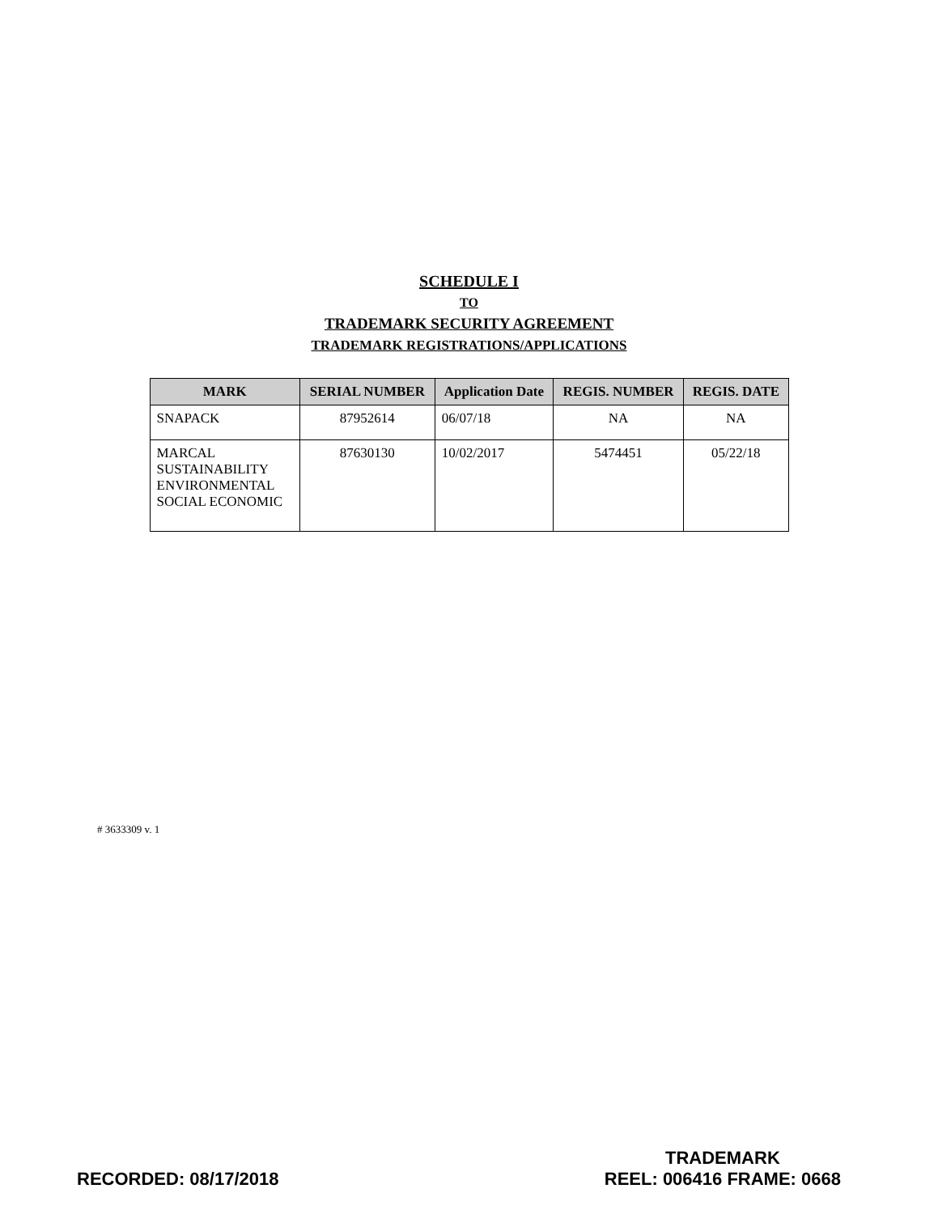SCHEDULE I
TO
TRADEMARK SECURITY AGREEMENT
TRADEMARK REGISTRATIONS/APPLICATIONS
| MARK | SERIAL NUMBER | Application Date | REGIS. NUMBER | REGIS. DATE |
| --- | --- | --- | --- | --- |
| SNAPACK | 87952614 | 06/07/18 | NA | NA |
| MARCAL SUSTAINABILITY ENVIRONMENTAL SOCIAL ECONOMIC | 87630130 | 10/02/2017 | 5474451 | 05/22/18 |
# 3633309 v. 1
RECORDED: 08/17/2018
TRADEMARK
REEL: 006416 FRAME: 0668